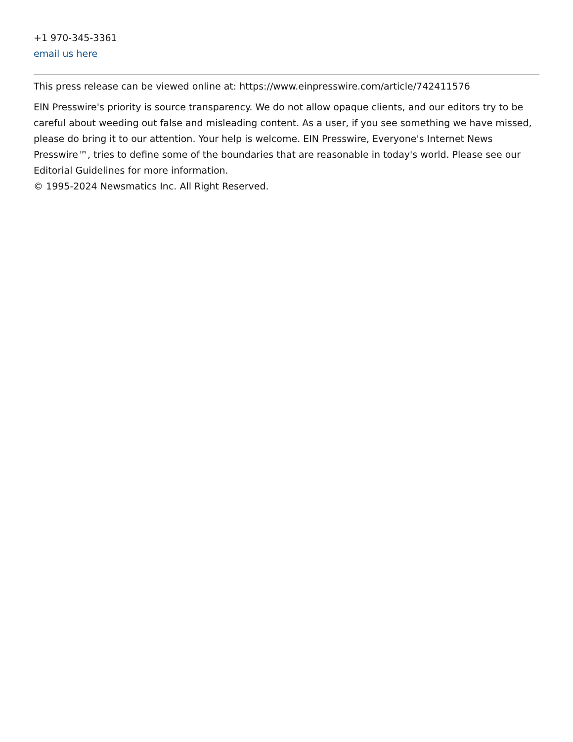+1 970-345-3361
email us here
This press release can be viewed online at: https://www.einpresswire.com/article/742411576
EIN Presswire's priority is source transparency. We do not allow opaque clients, and our editors try to be careful about weeding out false and misleading content. As a user, if you see something we have missed, please do bring it to our attention. Your help is welcome. EIN Presswire, Everyone's Internet News Presswire™, tries to define some of the boundaries that are reasonable in today's world. Please see our Editorial Guidelines for more information.
© 1995-2024 Newsmatics Inc. All Right Reserved.